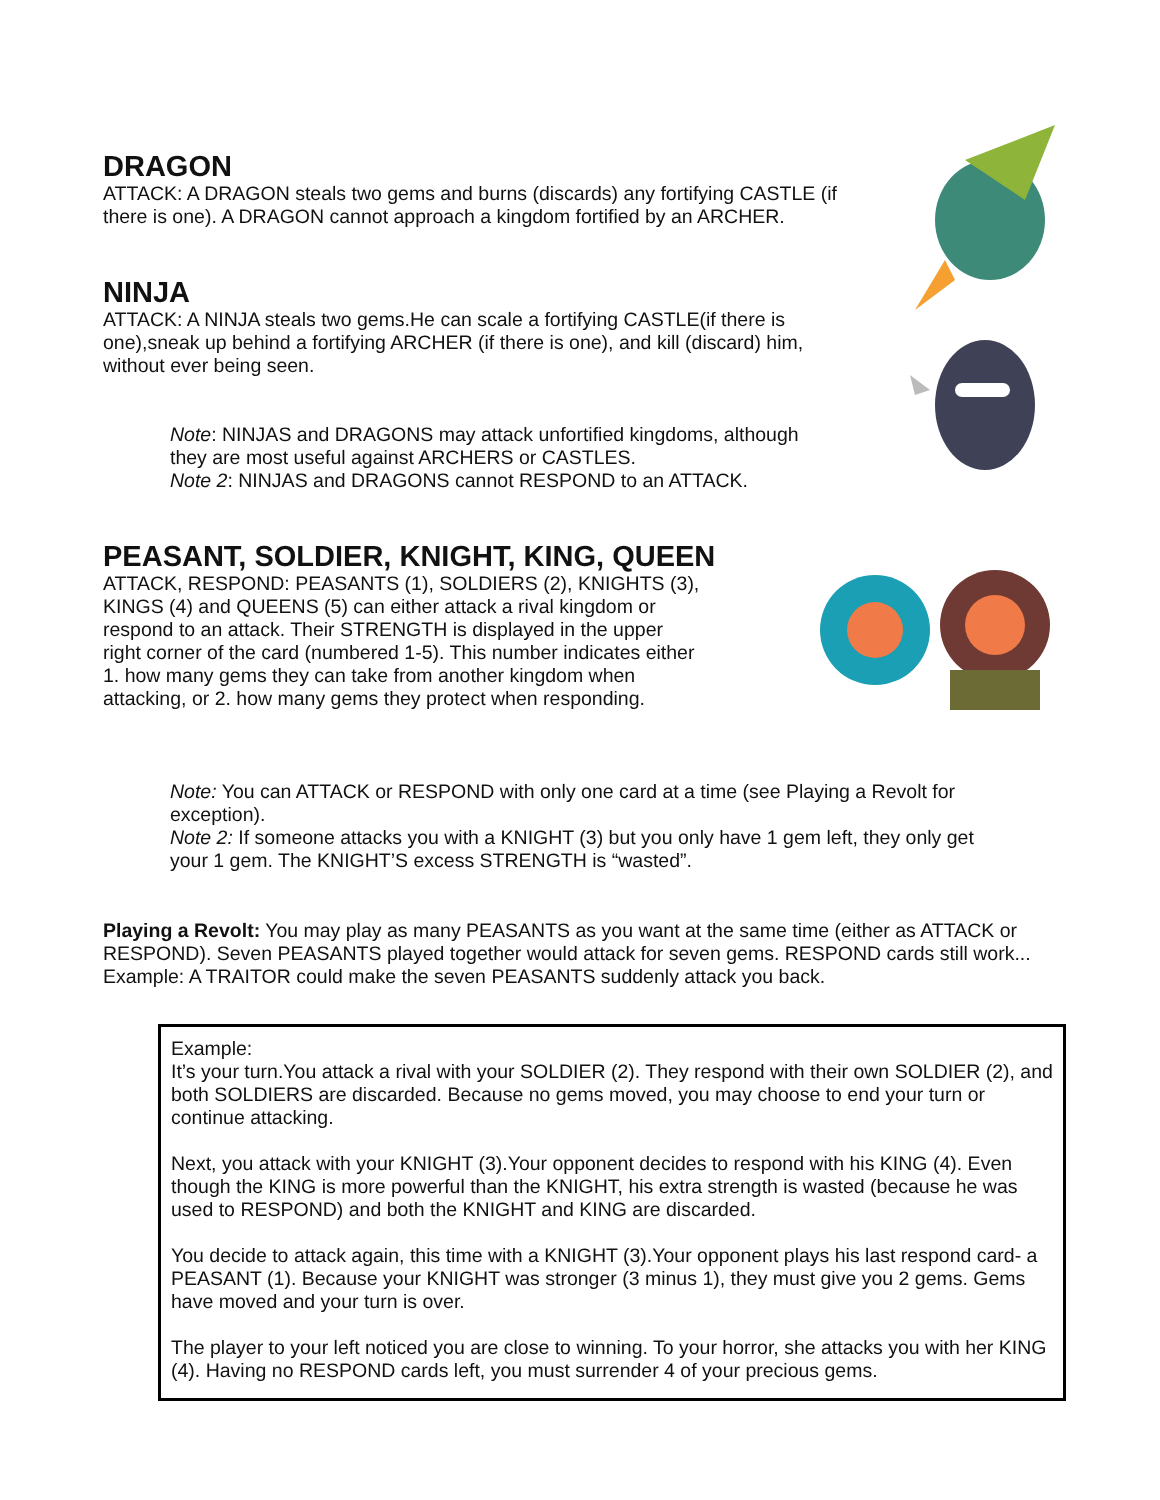DRAGON
ATTACK: A DRAGON steals two gems and burns (discards) any fortifying CASTLE (if
there is one). A DRAGON cannot approach a kingdom fortified by an ARCHER.
NINJA
ATTACK: A NINJA steals two gems.He can scale a fortifying CASTLE(if there is
one),sneak up behind a fortifying ARCHER (if there is one), and kill (discard) him,
without ever being seen.
Note: NINJAS and DRAGONS may attack unfortified kingdoms, although
they are most useful against ARCHERS or CASTLES.
Note 2: NINJAS and DRAGONS cannot RESPOND to an ATTACK.
PEASANT, SOLDIER, KNIGHT, KING, QUEEN
ATTACK, RESPOND: PEASANTS (1), SOLDIERS (2), KNIGHTS (3),
KINGS (4) and QUEENS (5) can either attack a rival kingdom or
respond to an attack. Their STRENGTH is displayed in the upper
right corner of the card (numbered 1-5). This number indicates either
1. how many gems they can take from another kingdom when
attacking, or 2. how many gems they protect when responding.
Note: You can ATTACK or RESPOND with only one card at a time (see Playing a Revolt for
exception).
Note 2: If someone attacks you with a KNIGHT (3) but you only have 1 gem left, they only get
your 1 gem. The KNIGHT’S excess STRENGTH is “wasted”.
Playing a Revolt: You may play as many PEASANTS as you want at the same time (either as ATTACK or RESPOND). Seven PEASANTS played together would attack for seven gems. RESPOND cards still work... Example: A TRAITOR could make the seven PEASANTS suddenly attack you back.
Example:
It’s your turn.You attack a rival with your SOLDIER (2). They respond with their own SOLDIER (2), and both SOLDIERS are discarded. Because no gems moved, you may choose to end your turn or continue attacking.
Next, you attack with your KNIGHT (3).Your opponent decides to respond with his KING (4). Even though the KING is more powerful than the KNIGHT, his extra strength is wasted (because he was used to RESPOND) and both the KNIGHT and KING are discarded.
You decide to attack again, this time with a KNIGHT (3).Your opponent plays his last respond card- a PEASANT (1). Because your KNIGHT was stronger (3 minus 1), they must give you 2 gems. Gems have moved and your turn is over.
The player to your left noticed you are close to winning. To your horror, she attacks you with her KING (4). Having no RESPOND cards left, you must surrender 4 of your precious gems.